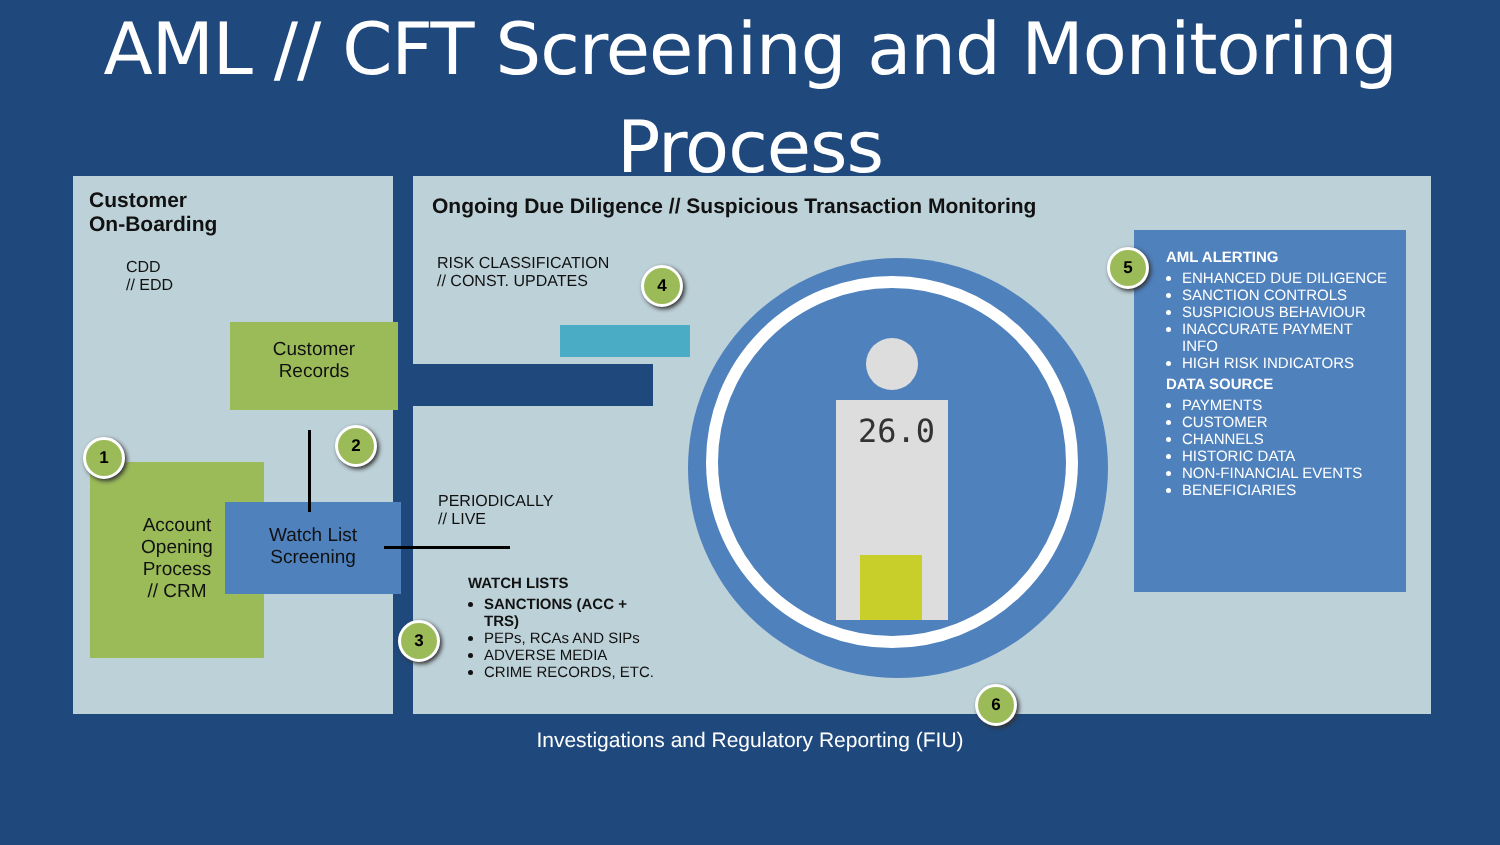AML // CFT Screening and Monitoring
Process
26.0
Customer
On-Boarding
CDD
// EDD
Customer
Records
Account
Opening
Process
// CRM
Watch List
Screening
Ongoing Due Diligence // Suspicious Transaction Monitoring
RISK CLASSIFICATION
// CONST. UPDATES
PERIODICALLY
// LIVE
WATCH LISTS
SANCTIONS (ACC +
TRS)
PEPs, RCAs AND SIPs
ADVERSE MEDIA
CRIME RECORDS, ETC.
AML ALERTING
ENHANCED DUE DILIGENCE
SANCTION CONTROLS
SUSPICIOUS BEHAVIOUR
INACCURATE PAYMENT INFO
HIGH RISK INDICATORS
DATA SOURCE
PAYMENTS
CUSTOMER
CHANNELS
HISTORIC DATA
NON-FINANCIAL EVENTS
BENEFICIARIES
1
2
3
4
5
6
Investigations and Regulatory Reporting (FIU)